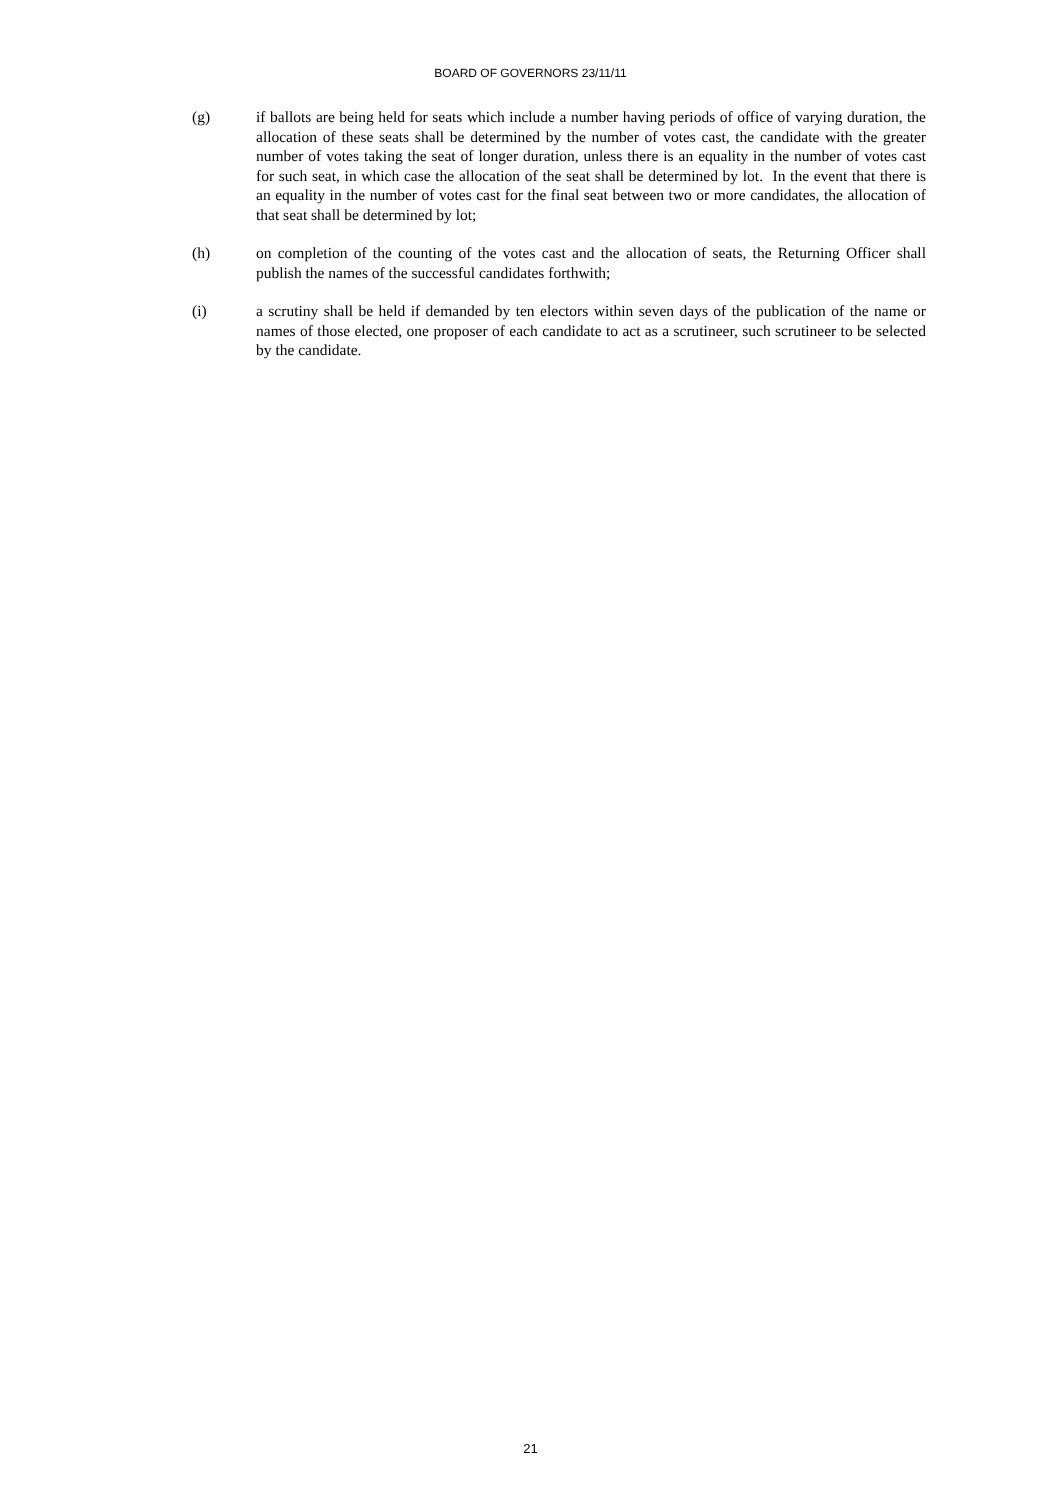BOARD OF GOVERNORS 23/11/11
(g) if ballots are being held for seats which include a number having periods of office of varying duration, the allocation of these seats shall be determined by the number of votes cast, the candidate with the greater number of votes taking the seat of longer duration, unless there is an equality in the number of votes cast for such seat, in which case the allocation of the seat shall be determined by lot. In the event that there is an equality in the number of votes cast for the final seat between two or more candidates, the allocation of that seat shall be determined by lot;
(h) on completion of the counting of the votes cast and the allocation of seats, the Returning Officer shall publish the names of the successful candidates forthwith;
(i) a scrutiny shall be held if demanded by ten electors within seven days of the publication of the name or names of those elected, one proposer of each candidate to act as a scrutineer, such scrutineer to be selected by the candidate.
21